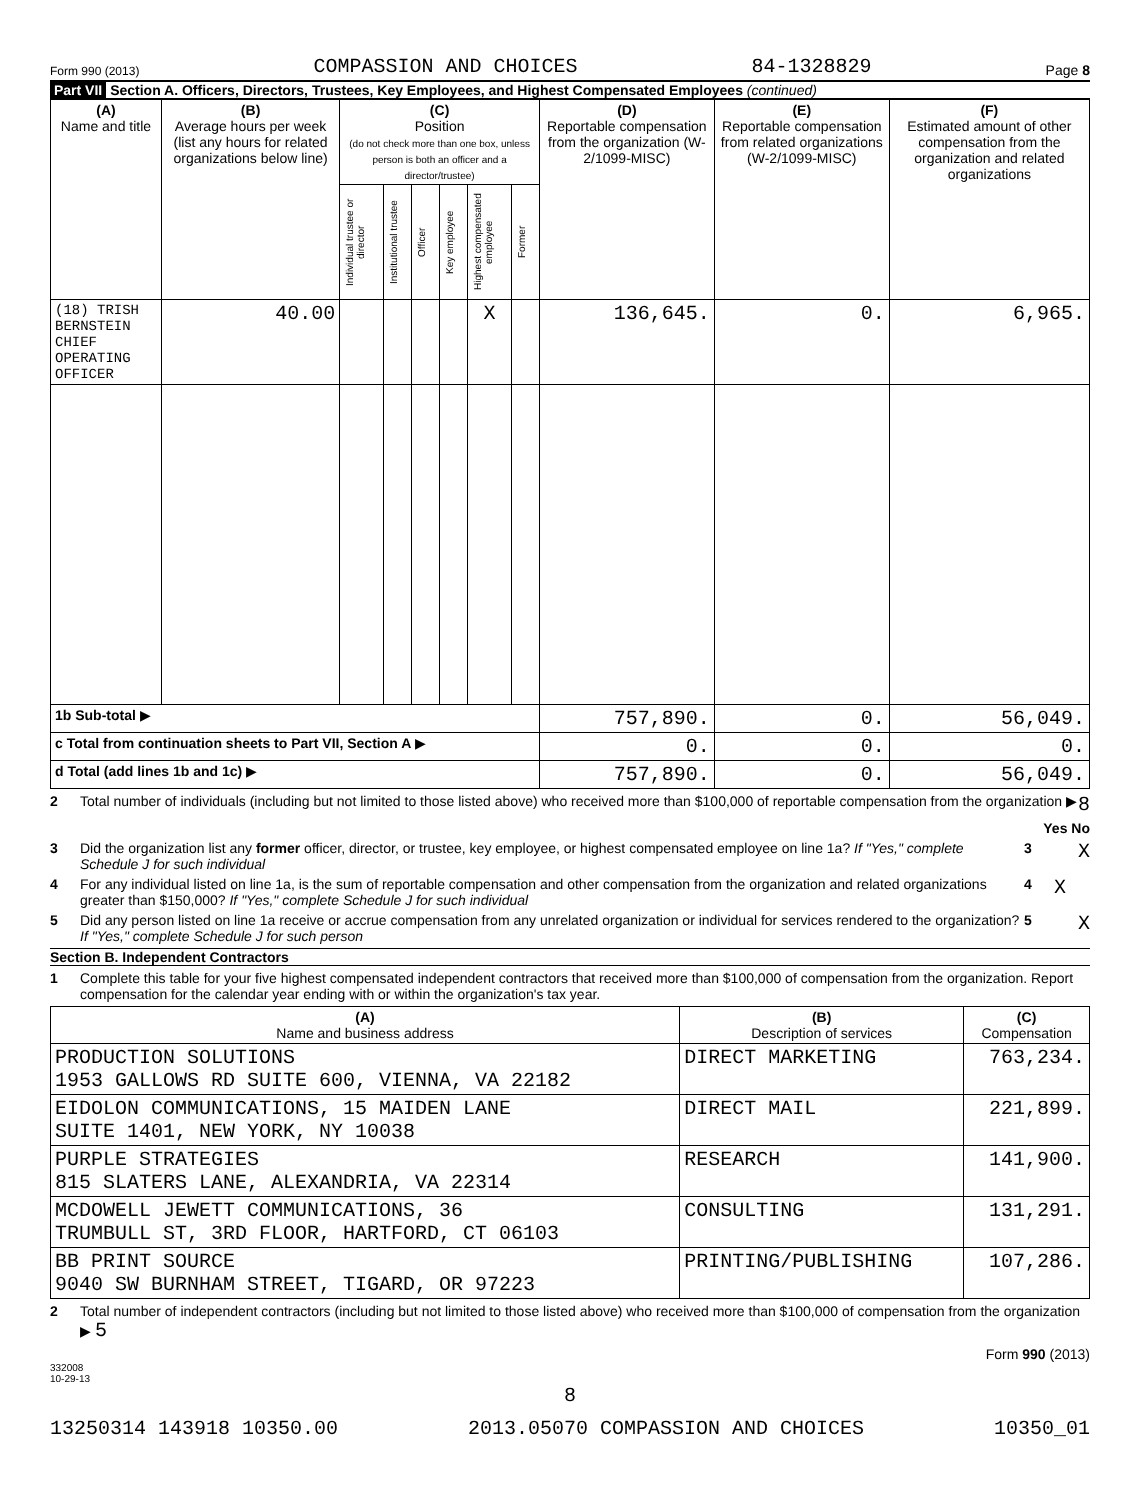Form 990 (2013) COMPASSION AND CHOICES 84-1328829 Page 8
Part VII Section A. Officers, Directors, Trustees, Key Employees, and Highest Compensated Employees (continued)
| (A) Name and title | (B) Average hours per week (list any hours for related organizations below line) | (C) Position (do not check more than one box, unless person is both an officer and a director/trustee) | | | | | | (D) Reportable compensation from the organization (W-2/1099-MISC) | (E) Reportable compensation from related organizations (W-2/1099-MISC) | (F) Estimated amount of other compensation from the organization and related organizations |
| --- | --- | --- | --- | --- | --- | --- | --- | --- | --- | --- |
| | | Individual trustee or director | Institutional trustee | Officer | Key employee | Highest compensated employee | Former | | | |
| (18) TRISH BERNSTEIN CHIEF OPERATING OFFICER | 40.00 | | | | | X | | 136,645. | 0. | 6,965. |
| 1b Sub-total ▶ | | | | | | | | 757,890. | 0. | 56,049. |
| c Total from continuation sheets to Part VII, Section A ▶ | | | | | | | | 0. | 0. | 0. |
| d Total (add lines 1b and 1c) ▶ | | | | | | | | 757,890. | 0. | 56,049. |
2 Total number of individuals (including but not limited to those listed above) who received more than $100,000 of reportable compensation from the organization ▶ 8
Yes No
3 Did the organization list any former officer, director, or trustee, key employee, or highest compensated employee on line 1a? If "Yes," complete Schedule J for such individual 3 X
4 For any individual listed on line 1a, is the sum of reportable compensation and other compensation from the organization and related organizations greater than $150,000? If "Yes," complete Schedule J for such individual 4 X
5 Did any person listed on line 1a receive or accrue compensation from any unrelated organization or individual for services rendered to the organization? If "Yes," complete Schedule J for such person 5 X
Section B. Independent Contractors
1 Complete this table for your five highest compensated independent contractors that received more than $100,000 of compensation from the organization. Report compensation for the calendar year ending with or within the organization's tax year.
| (A) Name and business address | (B) Description of services | (C) Compensation |
| --- | --- | --- |
| PRODUCTION SOLUTIONS 1953 GALLOWS RD SUITE 600, VIENNA, VA 22182 | DIRECT MARKETING | 763,234. |
| EIDOLON COMMUNICATIONS, 15 MAIDEN LANE SUITE 1401, NEW YORK, NY 10038 | DIRECT MAIL | 221,899. |
| PURPLE STRATEGIES 815 SLATERS LANE, ALEXANDRIA, VA 22314 | RESEARCH | 141,900. |
| MCDOWELL JEWETT COMMUNICATIONS, 36 TRUMBULL ST, 3RD FLOOR, HARTFORD, CT 06103 | CONSULTING | 131,291. |
| BB PRINT SOURCE 9040 SW BURNHAM STREET, TIGARD, OR 97223 | PRINTING/PUBLISHING | 107,286. |
2 Total number of independent contractors (including but not limited to those listed above) who received more than $100,000 of compensation from the organization ▶ 5
Form 990 (2013)
332008
10-29-13
8
13250314 143918 10350.00 2013.05070 COMPASSION AND CHOICES 10350_01